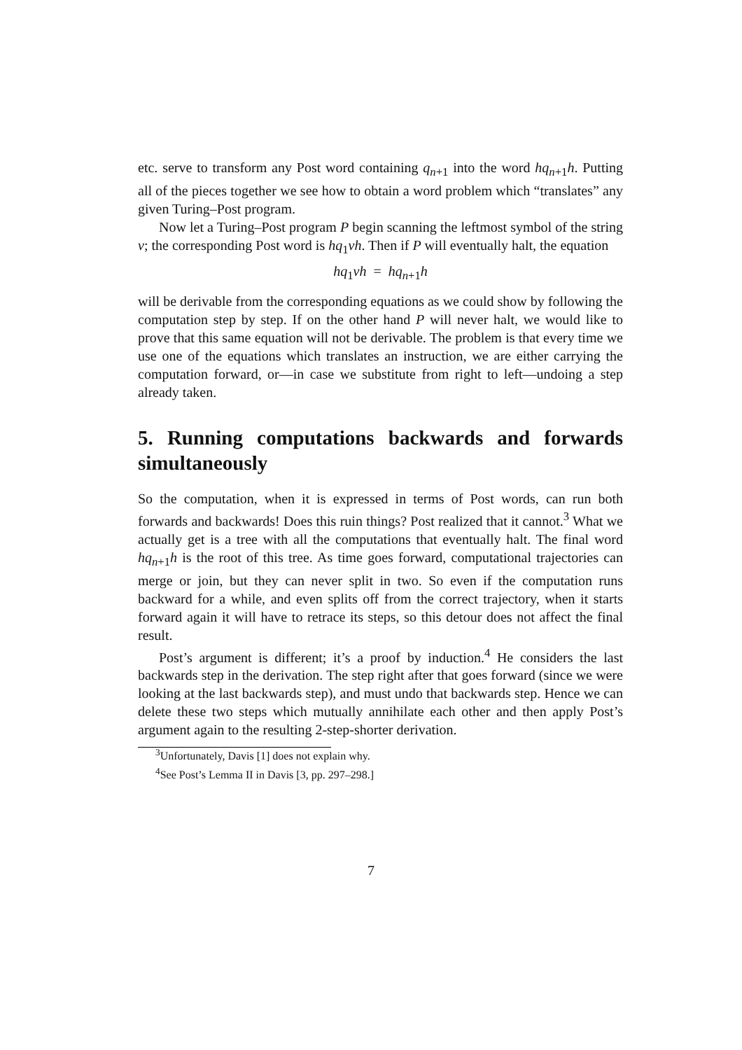etc. serve to transform any Post word containing q<sub>n+1</sub> into the word hq<sub>n+1</sub>h. Putting all of the pieces together we see how to obtain a word problem which “translates” any given Turing–Post program.
Now let a Turing–Post program P begin scanning the leftmost symbol of the string v; the corresponding Post word is hq<sub>1</sub>vh. Then if P will eventually halt, the equation
hq<sub>1</sub>vh = hq<sub>n+1</sub>h
will be derivable from the corresponding equations as we could show by following the computation step by step. If on the other hand P will never halt, we would like to prove that this same equation will not be derivable. The problem is that every time we use one of the equations which translates an instruction, we are either carrying the computation forward, or—in case we substitute from right to left—undoing a step already taken.
5. Running computations backwards and forwards simultaneously
So the computation, when it is expressed in terms of Post words, can run both forwards and backwards! Does this ruin things? Post realized that it cannot.<sup>3</sup> What we actually get is a tree with all the computations that eventually halt. The final word hq<sub>n+1</sub>h is the root of this tree. As time goes forward, computational trajectories can merge or join, but they can never split in two. So even if the computation runs backward for a while, and even splits off from the correct trajectory, when it starts forward again it will have to retrace its steps, so this detour does not affect the final result.
Post’s argument is different; it’s a proof by induction.<sup>4</sup> He considers the last backwards step in the derivation. The step right after that goes forward (since we were looking at the last backwards step), and must undo that backwards step. Hence we can delete these two steps which mutually annihilate each other and then apply Post’s argument again to the resulting 2-step-shorter derivation.
<sup>3</sup> Unfortunately, Davis [1] does not explain why.
<sup>4</sup> See Post’s Lemma II in Davis [3, pp. 297–298.]
7